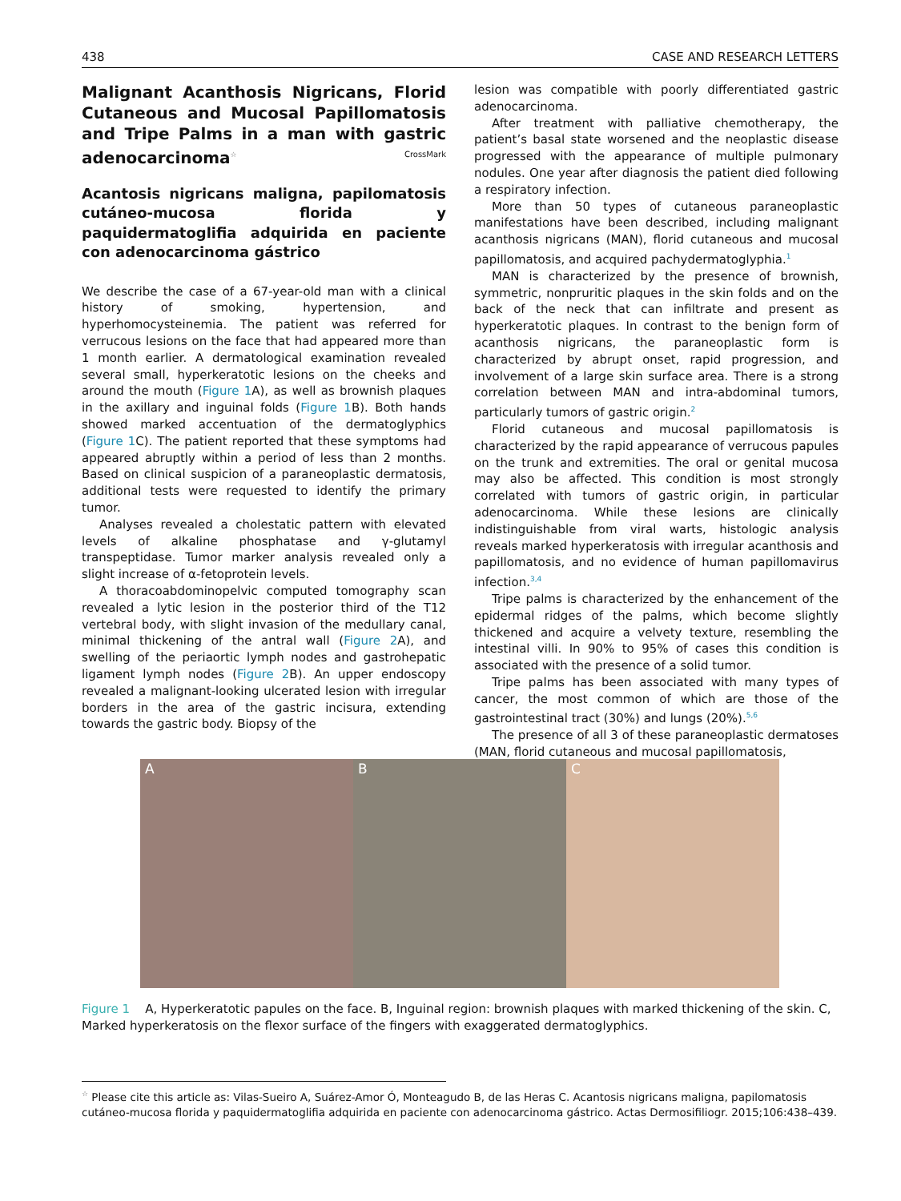438 CASE AND RESEARCH LETTERS
Malignant Acanthosis Nigricans, Florid Cutaneous and Mucosal Papillomatosis and Tripe Palms in a man with gastric adenocarcinoma<sup>☆</sup> CrossMark
Acantosis nigricans maligna, papilomatosis cutáneo-mucosa florida y paquidermatoglifia adquirida en paciente con adenocarcinoma gástrico
We describe the case of a 67-year-old man with a clinical history of smoking, hypertension, and hyperhomocysteinemia. The patient was referred for verrucous lesions on the face that had appeared more than 1 month earlier. A dermatological examination revealed several small, hyperkeratotic lesions on the cheeks and around the mouth (Figure 1 A), as well as brownish plaques in the axillary and inguinal folds (Figure 1 B). Both hands showed marked accentuation of the dermatoglyphics (Figure 1 C). The patient reported that these symptoms had appeared abruptly within a period of less than 2 months. Based on clinical suspicion of a paraneoplastic dermatosis, additional tests were requested to identify the primary tumor.
Analyses revealed a cholestatic pattern with elevated levels of alkaline phosphatase and γ-glutamyl transpeptidase. Tumor marker analysis revealed only a slight increase of α-fetoprotein levels.
A thoracoabdominopelvic computed tomography scan revealed a lytic lesion in the posterior third of the T12 vertebral body, with slight invasion of the medullary canal, minimal thickening of the antral wall (Figure 2 A), and swelling of the periaortic lymph nodes and gastrohepatic ligament lymph nodes (Figure 2 B). An upper endoscopy revealed a malignant-looking ulcerated lesion with irregular borders in the area of the gastric incisura, extending towards the gastric body. Biopsy of the
lesion was compatible with poorly differentiated gastric adenocarcinoma.
After treatment with palliative chemotherapy, the patient’s basal state worsened and the neoplastic disease progressed with the appearance of multiple pulmonary nodules. One year after diagnosis the patient died following a respiratory infection.
More than 50 types of cutaneous paraneoplastic manifestations have been described, including malignant acanthosis nigricans (MAN), florid cutaneous and mucosal papillomatosis, and acquired pachydermatoglyphia.<sup>1</sup>
MAN is characterized by the presence of brownish, symmetric, nonpruritic plaques in the skin folds and on the back of the neck that can infiltrate and present as hyperkeratotic plaques. In contrast to the benign form of acanthosis nigricans, the paraneoplastic form is characterized by abrupt onset, rapid progression, and involvement of a large skin surface area. There is a strong correlation between MAN and intra-abdominal tumors, particularly tumors of gastric origin.<sup>2</sup>
Florid cutaneous and mucosal papillomatosis is characterized by the rapid appearance of verrucous papules on the trunk and extremities. The oral or genital mucosa may also be affected. This condition is most strongly correlated with tumors of gastric origin, in particular adenocarcinoma. While these lesions are clinically indistinguishable from viral warts, histologic analysis reveals marked hyperkeratosis with irregular acanthosis and papillomatosis, and no evidence of human papillomavirus infection.<sup>3,4</sup>
Tripe palms is characterized by the enhancement of the epidermal ridges of the palms, which become slightly thickened and acquire a velvety texture, resembling the intestinal villi. In 90% to 95% of cases this condition is associated with the presence of a solid tumor.
Tripe palms has been associated with many types of cancer, the most common of which are those of the gastrointestinal tract (30%) and lungs (20%).<sup>5,6</sup>
The presence of all 3 of these paraneoplastic dermatoses (MAN, florid cutaneous and mucosal papillomatosis,
A B C
Figure 1 A, Hyperkeratotic papules on the face. B, Inguinal region: brownish plaques with marked thickening of the skin. C, Marked hyperkeratosis on the flexor surface of the fingers with exaggerated dermatoglyphics.
<sup>☆</sup> Please cite this article as: Vilas-Sueiro A, Suárez-Amor Ó, Monteagudo B, de las Heras C. Acantosis nigricans maligna, papilomatosis cutáneo-mucosa florida y paquidermatoglifia adquirida en paciente con adenocarcinoma gástrico. Actas Dermosifiliogr. 2015;106:438–439.